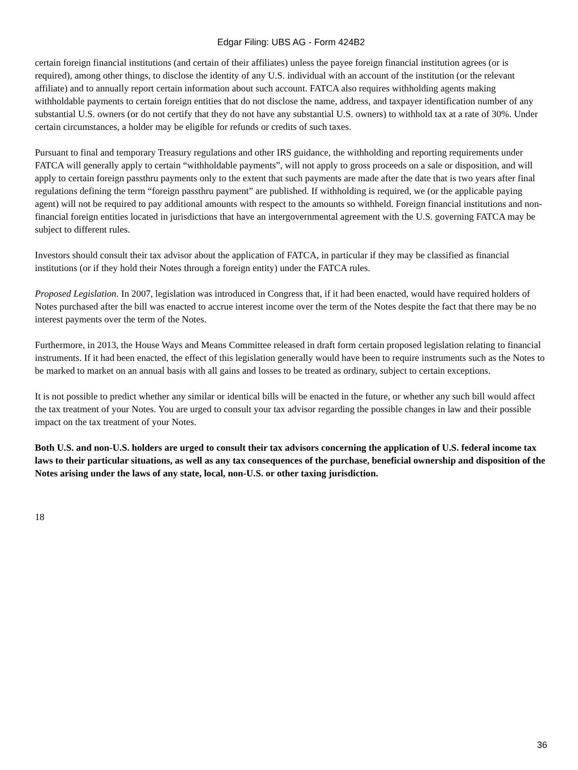Edgar Filing: UBS AG - Form 424B2
certain foreign financial institutions (and certain of their affiliates) unless the payee foreign financial institution agrees (or is required), among other things, to disclose the identity of any U.S. individual with an account of the institution (or the relevant affiliate) and to annually report certain information about such account. FATCA also requires withholding agents making withholdable payments to certain foreign entities that do not disclose the name, address, and taxpayer identification number of any substantial U.S. owners (or do not certify that they do not have any substantial U.S. owners) to withhold tax at a rate of 30%. Under certain circumstances, a holder may be eligible for refunds or credits of such taxes.
Pursuant to final and temporary Treasury regulations and other IRS guidance, the withholding and reporting requirements under FATCA will generally apply to certain “withholdable payments”, will not apply to gross proceeds on a sale or disposition, and will apply to certain foreign passthru payments only to the extent that such payments are made after the date that is two years after final regulations defining the term “foreign passthru payment” are published. If withholding is required, we (or the applicable paying agent) will not be required to pay additional amounts with respect to the amounts so withheld. Foreign financial institutions and non-financial foreign entities located in jurisdictions that have an intergovernmental agreement with the U.S. governing FATCA may be subject to different rules.
Investors should consult their tax advisor about the application of FATCA, in particular if they may be classified as financial institutions (or if they hold their Notes through a foreign entity) under the FATCA rules.
Proposed Legislation. In 2007, legislation was introduced in Congress that, if it had been enacted, would have required holders of Notes purchased after the bill was enacted to accrue interest income over the term of the Notes despite the fact that there may be no interest payments over the term of the Notes.
Furthermore, in 2013, the House Ways and Means Committee released in draft form certain proposed legislation relating to financial instruments. If it had been enacted, the effect of this legislation generally would have been to require instruments such as the Notes to be marked to market on an annual basis with all gains and losses to be treated as ordinary, subject to certain exceptions.
It is not possible to predict whether any similar or identical bills will be enacted in the future, or whether any such bill would affect the tax treatment of your Notes. You are urged to consult your tax advisor regarding the possible changes in law and their possible impact on the tax treatment of your Notes.
Both U.S. and non-U.S. holders are urged to consult their tax advisors concerning the application of U.S. federal income tax laws to their particular situations, as well as any tax consequences of the purchase, beneficial ownership and disposition of the Notes arising under the laws of any state, local, non-U.S. or other taxing jurisdiction.
18
36